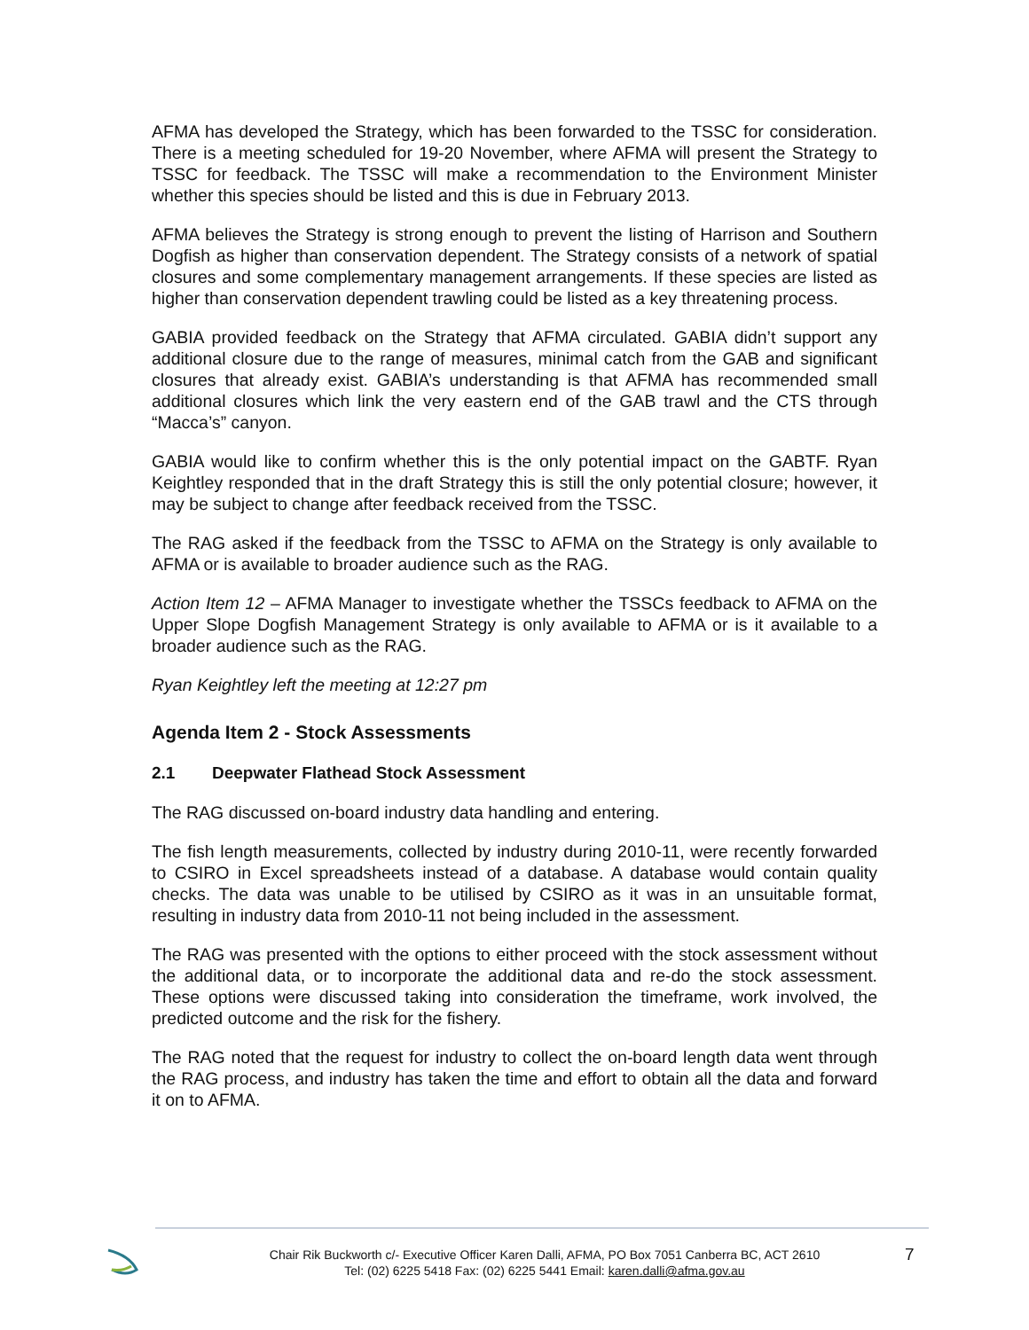AFMA has developed the Strategy, which has been forwarded to the TSSC for consideration. There is a meeting scheduled for 19-20 November, where AFMA will present the Strategy to TSSC for feedback. The TSSC will make a recommendation to the Environment Minister whether this species should be listed and this is due in February 2013.
AFMA believes the Strategy is strong enough to prevent the listing of Harrison and Southern Dogfish as higher than conservation dependent. The Strategy consists of a network of spatial closures and some complementary management arrangements. If these species are listed as higher than conservation dependent trawling could be listed as a key threatening process.
GABIA provided feedback on the Strategy that AFMA circulated. GABIA didn’t support any additional closure due to the range of measures, minimal catch from the GAB and significant closures that already exist. GABIA’s understanding is that AFMA has recommended small additional closures which link the very eastern end of the GAB trawl and the CTS through “Macca’s” canyon.
GABIA would like to confirm whether this is the only potential impact on the GABTF. Ryan Keightley responded that in the draft Strategy this is still the only potential closure; however, it may be subject to change after feedback received from the TSSC.
The RAG asked if the feedback from the TSSC to AFMA on the Strategy is only available to AFMA or is available to broader audience such as the RAG.
Action Item 12 – AFMA Manager to investigate whether the TSSCs feedback to AFMA on the Upper Slope Dogfish Management Strategy is only available to AFMA or is it available to a broader audience such as the RAG.
Ryan Keightley left the meeting at 12:27 pm
Agenda Item 2 - Stock Assessments
2.1 Deepwater Flathead Stock Assessment
The RAG discussed on-board industry data handling and entering.
The fish length measurements, collected by industry during 2010-11, were recently forwarded to CSIRO in Excel spreadsheets instead of a database. A database would contain quality checks. The data was unable to be utilised by CSIRO as it was in an unsuitable format, resulting in industry data from 2010-11 not being included in the assessment.
The RAG was presented with the options to either proceed with the stock assessment without the additional data, or to incorporate the additional data and re-do the stock assessment. These options were discussed taking into consideration the timeframe, work involved, the predicted outcome and the risk for the fishery.
The RAG noted that the request for industry to collect the on-board length data went through the RAG process, and industry has taken the time and effort to obtain all the data and forward it on to AFMA.
Chair Rik Buckworth c/- Executive Officer Karen Dalli, AFMA, PO Box 7051 Canberra BC, ACT 2610
Tel: (02) 6225 5418 Fax: (02) 6225 5441 Email: karen.dalli@afma.gov.au
7